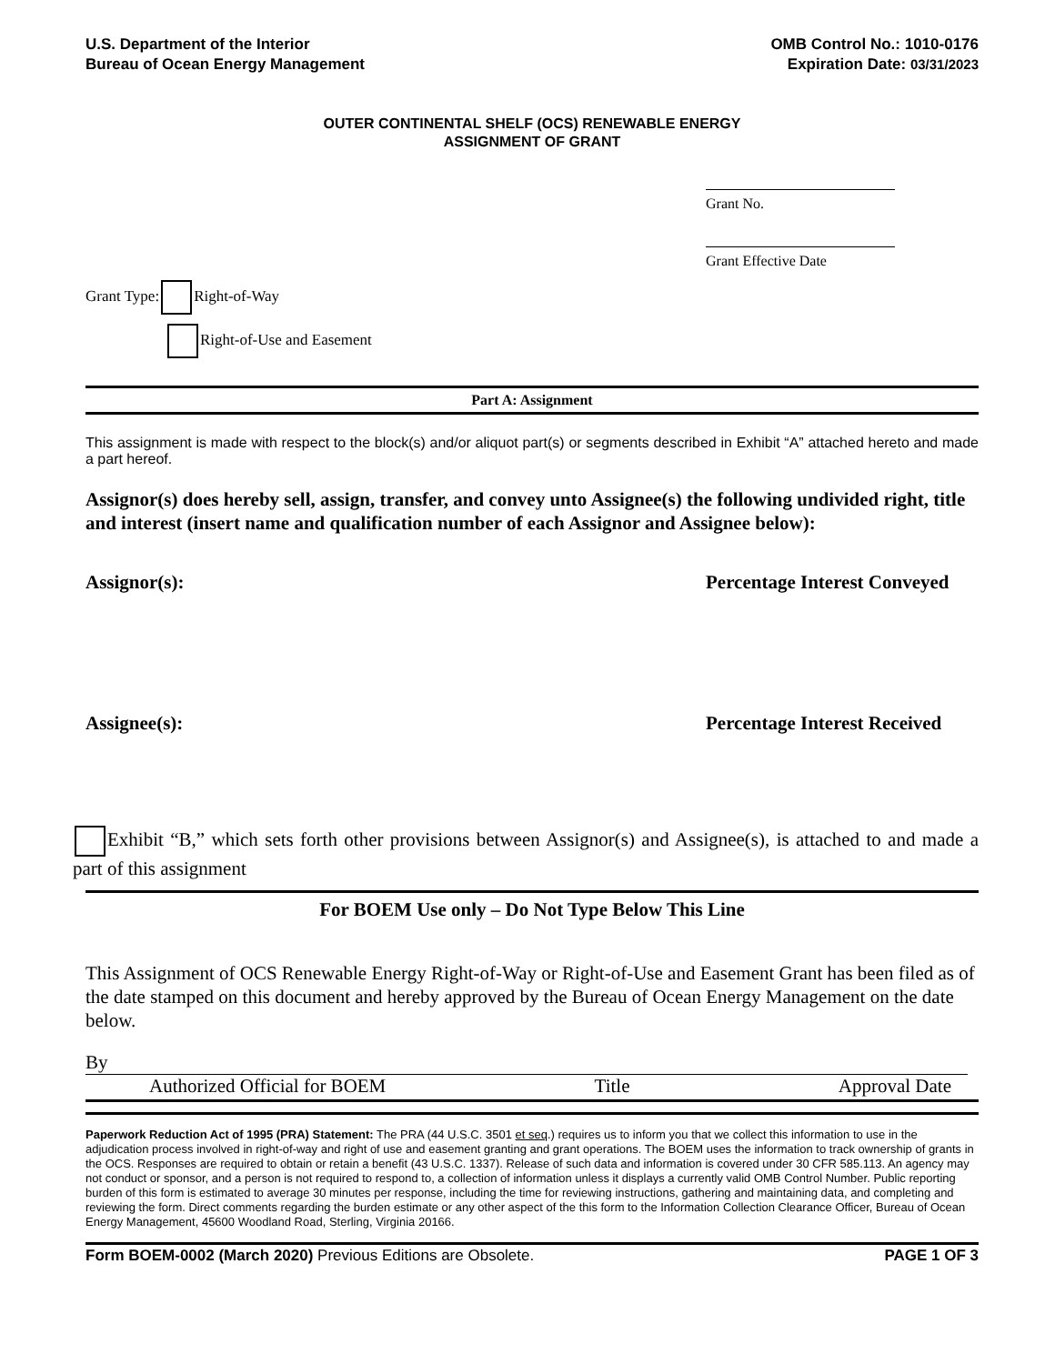U.S. Department of the Interior
Bureau of Ocean Energy Management
OMB Control No.: 1010-0176
Expiration Date: 03/31/2023
OUTER CONTINENTAL SHELF (OCS) RENEWABLE ENERGY
ASSIGNMENT OF GRANT
Grant No.
Grant Effective Date
Grant Type: Right-of-Way
Right-of-Use and Easement
Part A: Assignment
This assignment is made with respect to the block(s) and/or aliquot part(s) or segments described in Exhibit “A” attached hereto and made a part hereof.
Assignor(s) does hereby sell, assign, transfer, and convey unto Assignee(s) the following undivided right, title and interest (insert name and qualification number of each Assignor and Assignee below):
Assignor(s): Percentage Interest Conveyed
Assignee(s): Percentage Interest Received
Exhibit “B,” which sets forth other provisions between Assignor(s) and Assignee(s), is attached to and made a part of this assignment
For BOEM Use only – Do Not Type Below This Line
This Assignment of OCS Renewable Energy Right-of-Way or Right-of-Use and Easement Grant has been filed as of the date stamped on this document and hereby approved by the Bureau of Ocean Energy Management on the date below.
By
Authorized Official for BOEM Title Approval Date
Paperwork Reduction Act of 1995 (PRA) Statement: The PRA (44 U.S.C. 3501 et seq.) requires us to inform you that we collect this information to use in the adjudication process involved in right-of-way and right of use and easement granting and grant operations. The BOEM uses the information to track ownership of grants in the OCS. Responses are required to obtain or retain a benefit (43 U.S.C. 1337). Release of such data and information is covered under 30 CFR 585.113. An agency may not conduct or sponsor, and a person is not required to respond to, a collection of information unless it displays a currently valid OMB Control Number. Public reporting burden of this form is estimated to average 30 minutes per response, including the time for reviewing instructions, gathering and maintaining data, and completing and reviewing the form. Direct comments regarding the burden estimate or any other aspect of the this form to the Information Collection Clearance Officer, Bureau of Ocean Energy Management, 45600 Woodland Road, Sterling, Virginia 20166.
Form BOEM-0002 (March 2020) Previous Editions are Obsolete. PAGE 1 OF 3